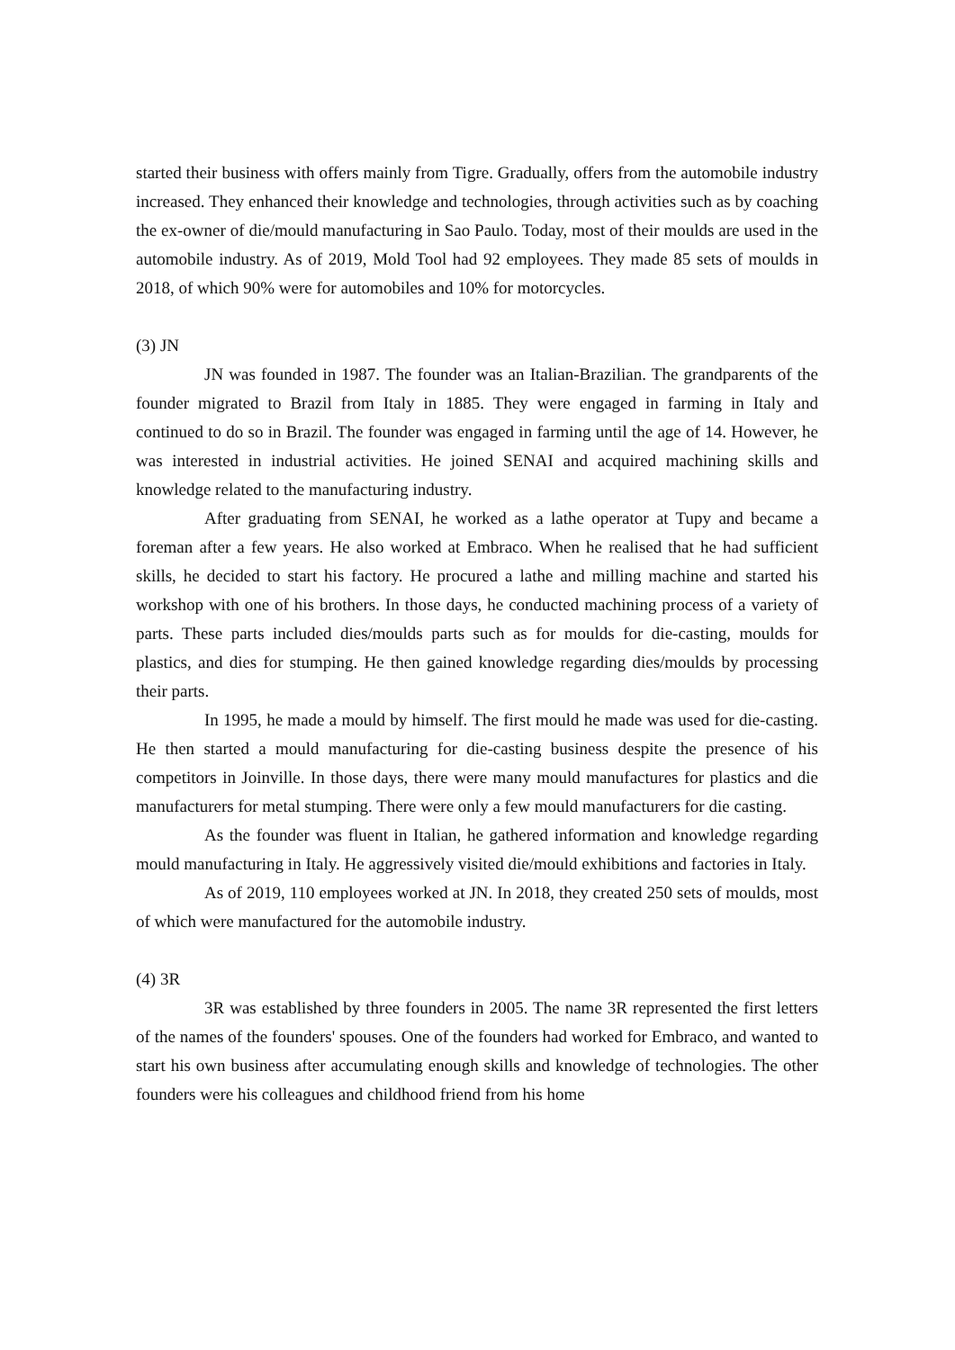started their business with offers mainly from Tigre. Gradually, offers from the automobile industry increased. They enhanced their knowledge and technologies, through activities such as by coaching the ex-owner of die/mould manufacturing in Sao Paulo. Today, most of their moulds are used in the automobile industry. As of 2019, Mold Tool had 92 employees. They made 85 sets of moulds in 2018, of which 90% were for automobiles and 10% for motorcycles.
(3) JN
JN was founded in 1987. The founder was an Italian-Brazilian. The grandparents of the founder migrated to Brazil from Italy in 1885. They were engaged in farming in Italy and continued to do so in Brazil. The founder was engaged in farming until the age of 14. However, he was interested in industrial activities. He joined SENAI and acquired machining skills and knowledge related to the manufacturing industry.
After graduating from SENAI, he worked as a lathe operator at Tupy and became a foreman after a few years. He also worked at Embraco. When he realised that he had sufficient skills, he decided to start his factory. He procured a lathe and milling machine and started his workshop with one of his brothers. In those days, he conducted machining process of a variety of parts. These parts included dies/moulds parts such as for moulds for die-casting, moulds for plastics, and dies for stumping. He then gained knowledge regarding dies/moulds by processing their parts.
In 1995, he made a mould by himself. The first mould he made was used for die-casting. He then started a mould manufacturing for die-casting business despite the presence of his competitors in Joinville. In those days, there were many mould manufactures for plastics and die manufacturers for metal stumping. There were only a few mould manufacturers for die casting.
As the founder was fluent in Italian, he gathered information and knowledge regarding mould manufacturing in Italy. He aggressively visited die/mould exhibitions and factories in Italy.
As of 2019, 110 employees worked at JN. In 2018, they created 250 sets of moulds, most of which were manufactured for the automobile industry.
(4) 3R
3R was established by three founders in 2005. The name 3R represented the first letters of the names of the founders' spouses. One of the founders had worked for Embraco, and wanted to start his own business after accumulating enough skills and knowledge of technologies. The other founders were his colleagues and childhood friend from his home